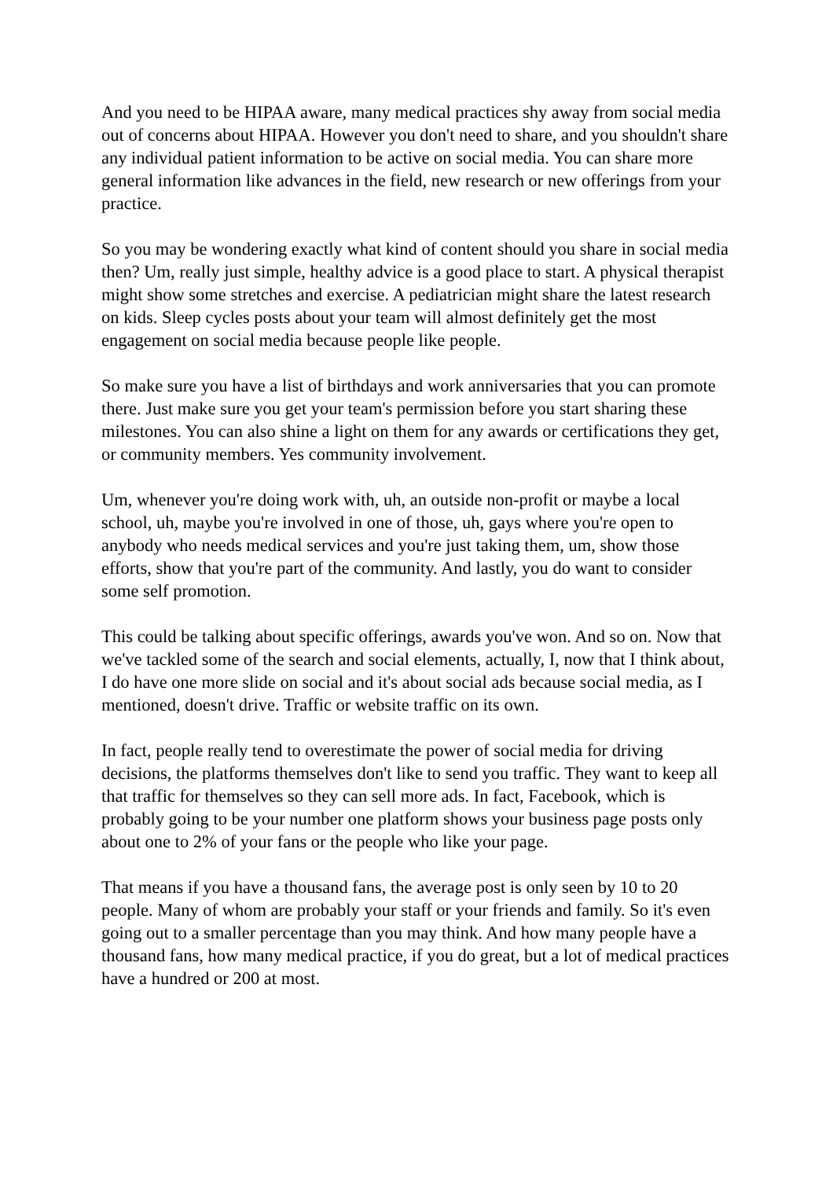And you need to be HIPAA aware, many medical practices shy away from social media out of concerns about HIPAA. However you don't need to share, and you shouldn't share any individual patient information to be active on social media. You can share more general information like advances in the field, new research or new offerings from your practice.
So you may be wondering exactly what kind of content should you share in social media then? Um, really just simple, healthy advice is a good place to start. A physical therapist might show some stretches and exercise. A pediatrician might share the latest research on kids. Sleep cycles posts about your team will almost definitely get the most engagement on social media because people like people.
So make sure you have a list of birthdays and work anniversaries that you can promote there. Just make sure you get your team's permission before you start sharing these milestones. You can also shine a light on them for any awards or certifications they get, or community members. Yes community involvement.
Um, whenever you're doing work with, uh, an outside non-profit or maybe a local school, uh, maybe you're involved in one of those, uh, gays where you're open to anybody who needs medical services and you're just taking them, um, show those efforts, show that you're part of the community. And lastly, you do want to consider some self promotion.
This could be talking about specific offerings, awards you've won. And so on. Now that we've tackled some of the search and social elements, actually, I, now that I think about, I do have one more slide on social and it's about social ads because social media, as I mentioned, doesn't drive. Traffic or website traffic on its own.
In fact, people really tend to overestimate the power of social media for driving decisions, the platforms themselves don't like to send you traffic. They want to keep all that traffic for themselves so they can sell more ads. In fact, Facebook, which is probably going to be your number one platform shows your business page posts only about one to 2% of your fans or the people who like your page.
That means if you have a thousand fans, the average post is only seen by 10 to 20 people. Many of whom are probably your staff or your friends and family. So it's even going out to a smaller percentage than you may think. And how many people have a thousand fans, how many medical practice, if you do great, but a lot of medical practices have a hundred or 200 at most.